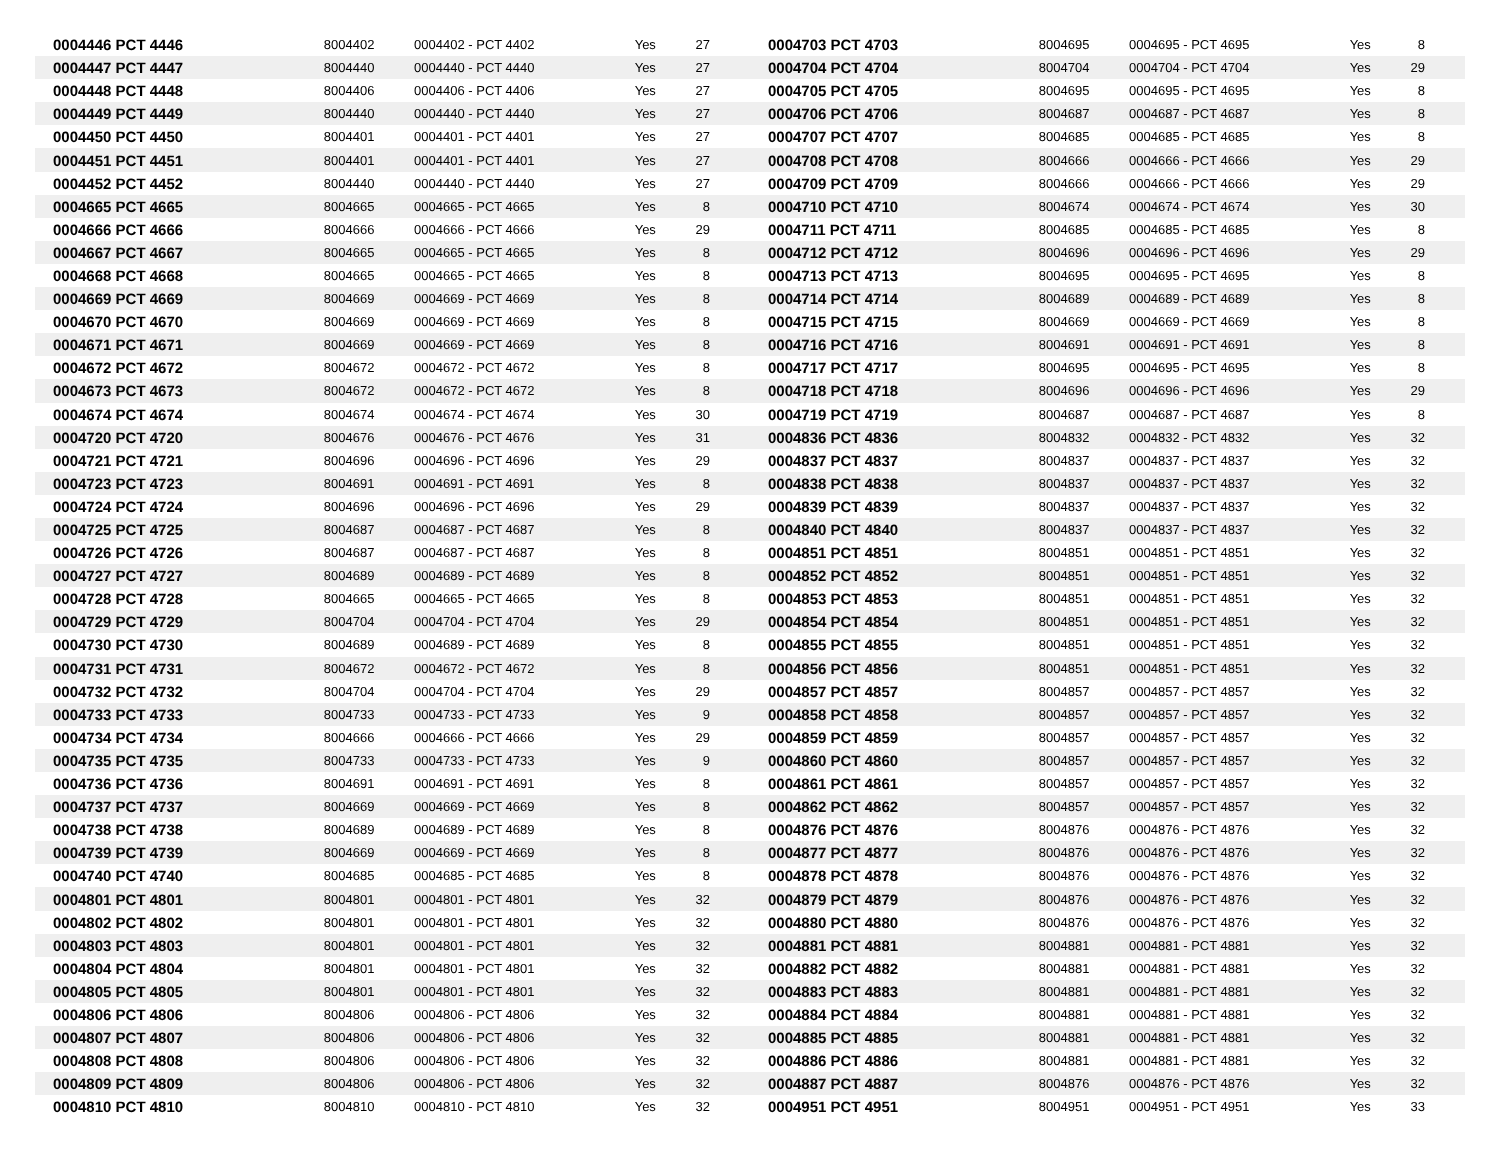| 0004446 PCT 4446 | 8004402 | 0004402 - PCT 4402 | Yes | 27 | 0004703 PCT 4703 | 8004695 | 0004695 - PCT 4695 | Yes | 8 |
| 0004447 PCT 4447 | 8004440 | 0004440 - PCT 4440 | Yes | 27 | 0004704 PCT 4704 | 8004704 | 0004704 - PCT 4704 | Yes | 29 |
| 0004448 PCT 4448 | 8004406 | 0004406 - PCT 4406 | Yes | 27 | 0004705 PCT 4705 | 8004695 | 0004695 - PCT 4695 | Yes | 8 |
| 0004449 PCT 4449 | 8004440 | 0004440 - PCT 4440 | Yes | 27 | 0004706 PCT 4706 | 8004687 | 0004687 - PCT 4687 | Yes | 8 |
| 0004450 PCT 4450 | 8004401 | 0004401 - PCT 4401 | Yes | 27 | 0004707 PCT 4707 | 8004685 | 0004685 - PCT 4685 | Yes | 8 |
| 0004451 PCT 4451 | 8004401 | 0004401 - PCT 4401 | Yes | 27 | 0004708 PCT 4708 | 8004666 | 0004666 - PCT 4666 | Yes | 29 |
| 0004452 PCT 4452 | 8004440 | 0004440 - PCT 4440 | Yes | 27 | 0004709 PCT 4709 | 8004666 | 0004666 - PCT 4666 | Yes | 29 |
| 0004665 PCT 4665 | 8004665 | 0004665 - PCT 4665 | Yes | 8 | 0004710 PCT 4710 | 8004674 | 0004674 - PCT 4674 | Yes | 30 |
| 0004666 PCT 4666 | 8004666 | 0004666 - PCT 4666 | Yes | 29 | 0004711 PCT 4711 | 8004685 | 0004685 - PCT 4685 | Yes | 8 |
| 0004667 PCT 4667 | 8004665 | 0004665 - PCT 4665 | Yes | 8 | 0004712 PCT 4712 | 8004696 | 0004696 - PCT 4696 | Yes | 29 |
| 0004668 PCT 4668 | 8004665 | 0004665 - PCT 4665 | Yes | 8 | 0004713 PCT 4713 | 8004695 | 0004695 - PCT 4695 | Yes | 8 |
| 0004669 PCT 4669 | 8004669 | 0004669 - PCT 4669 | Yes | 8 | 0004714 PCT 4714 | 8004689 | 0004689 - PCT 4689 | Yes | 8 |
| 0004670 PCT 4670 | 8004669 | 0004669 - PCT 4669 | Yes | 8 | 0004715 PCT 4715 | 8004669 | 0004669 - PCT 4669 | Yes | 8 |
| 0004671 PCT 4671 | 8004669 | 0004669 - PCT 4669 | Yes | 8 | 0004716 PCT 4716 | 8004691 | 0004691 - PCT 4691 | Yes | 8 |
| 0004672 PCT 4672 | 8004672 | 0004672 - PCT 4672 | Yes | 8 | 0004717 PCT 4717 | 8004695 | 0004695 - PCT 4695 | Yes | 8 |
| 0004673 PCT 4673 | 8004672 | 0004672 - PCT 4672 | Yes | 8 | 0004718 PCT 4718 | 8004696 | 0004696 - PCT 4696 | Yes | 29 |
| 0004674 PCT 4674 | 8004674 | 0004674 - PCT 4674 | Yes | 30 | 0004719 PCT 4719 | 8004687 | 0004687 - PCT 4687 | Yes | 8 |
| 0004720 PCT 4720 | 8004676 | 0004676 - PCT 4676 | Yes | 31 | 0004836 PCT 4836 | 8004832 | 0004832 - PCT 4832 | Yes | 32 |
| 0004721 PCT 4721 | 8004696 | 0004696 - PCT 4696 | Yes | 29 | 0004837 PCT 4837 | 8004837 | 0004837 - PCT 4837 | Yes | 32 |
| 0004723 PCT 4723 | 8004691 | 0004691 - PCT 4691 | Yes | 8 | 0004838 PCT 4838 | 8004837 | 0004837 - PCT 4837 | Yes | 32 |
| 0004724 PCT 4724 | 8004696 | 0004696 - PCT 4696 | Yes | 29 | 0004839 PCT 4839 | 8004837 | 0004837 - PCT 4837 | Yes | 32 |
| 0004725 PCT 4725 | 8004687 | 0004687 - PCT 4687 | Yes | 8 | 0004840 PCT 4840 | 8004837 | 0004837 - PCT 4837 | Yes | 32 |
| 0004726 PCT 4726 | 8004687 | 0004687 - PCT 4687 | Yes | 8 | 0004851 PCT 4851 | 8004851 | 0004851 - PCT 4851 | Yes | 32 |
| 0004727 PCT 4727 | 8004689 | 0004689 - PCT 4689 | Yes | 8 | 0004852 PCT 4852 | 8004851 | 0004851 - PCT 4851 | Yes | 32 |
| 0004728 PCT 4728 | 8004665 | 0004665 - PCT 4665 | Yes | 8 | 0004853 PCT 4853 | 8004851 | 0004851 - PCT 4851 | Yes | 32 |
| 0004729 PCT 4729 | 8004704 | 0004704 - PCT 4704 | Yes | 29 | 0004854 PCT 4854 | 8004851 | 0004851 - PCT 4851 | Yes | 32 |
| 0004730 PCT 4730 | 8004689 | 0004689 - PCT 4689 | Yes | 8 | 0004855 PCT 4855 | 8004851 | 0004851 - PCT 4851 | Yes | 32 |
| 0004731 PCT 4731 | 8004672 | 0004672 - PCT 4672 | Yes | 8 | 0004856 PCT 4856 | 8004851 | 0004851 - PCT 4851 | Yes | 32 |
| 0004732 PCT 4732 | 8004704 | 0004704 - PCT 4704 | Yes | 29 | 0004857 PCT 4857 | 8004857 | 0004857 - PCT 4857 | Yes | 32 |
| 0004733 PCT 4733 | 8004733 | 0004733 - PCT 4733 | Yes | 9 | 0004858 PCT 4858 | 8004857 | 0004857 - PCT 4857 | Yes | 32 |
| 0004734 PCT 4734 | 8004666 | 0004666 - PCT 4666 | Yes | 29 | 0004859 PCT 4859 | 8004857 | 0004857 - PCT 4857 | Yes | 32 |
| 0004735 PCT 4735 | 8004733 | 0004733 - PCT 4733 | Yes | 9 | 0004860 PCT 4860 | 8004857 | 0004857 - PCT 4857 | Yes | 32 |
| 0004736 PCT 4736 | 8004691 | 0004691 - PCT 4691 | Yes | 8 | 0004861 PCT 4861 | 8004857 | 0004857 - PCT 4857 | Yes | 32 |
| 0004737 PCT 4737 | 8004669 | 0004669 - PCT 4669 | Yes | 8 | 0004862 PCT 4862 | 8004857 | 0004857 - PCT 4857 | Yes | 32 |
| 0004738 PCT 4738 | 8004689 | 0004689 - PCT 4689 | Yes | 8 | 0004876 PCT 4876 | 8004876 | 0004876 - PCT 4876 | Yes | 32 |
| 0004739 PCT 4739 | 8004669 | 0004669 - PCT 4669 | Yes | 8 | 0004877 PCT 4877 | 8004876 | 0004876 - PCT 4876 | Yes | 32 |
| 0004740 PCT 4740 | 8004685 | 0004685 - PCT 4685 | Yes | 8 | 0004878 PCT 4878 | 8004876 | 0004876 - PCT 4876 | Yes | 32 |
| 0004801 PCT 4801 | 8004801 | 0004801 - PCT 4801 | Yes | 32 | 0004879 PCT 4879 | 8004876 | 0004876 - PCT 4876 | Yes | 32 |
| 0004802 PCT 4802 | 8004801 | 0004801 - PCT 4801 | Yes | 32 | 0004880 PCT 4880 | 8004876 | 0004876 - PCT 4876 | Yes | 32 |
| 0004803 PCT 4803 | 8004801 | 0004801 - PCT 4801 | Yes | 32 | 0004881 PCT 4881 | 8004881 | 0004881 - PCT 4881 | Yes | 32 |
| 0004804 PCT 4804 | 8004801 | 0004801 - PCT 4801 | Yes | 32 | 0004882 PCT 4882 | 8004881 | 0004881 - PCT 4881 | Yes | 32 |
| 0004805 PCT 4805 | 8004801 | 0004801 - PCT 4801 | Yes | 32 | 0004883 PCT 4883 | 8004881 | 0004881 - PCT 4881 | Yes | 32 |
| 0004806 PCT 4806 | 8004806 | 0004806 - PCT 4806 | Yes | 32 | 0004884 PCT 4884 | 8004881 | 0004881 - PCT 4881 | Yes | 32 |
| 0004807 PCT 4807 | 8004806 | 0004806 - PCT 4806 | Yes | 32 | 0004885 PCT 4885 | 8004881 | 0004881 - PCT 4881 | Yes | 32 |
| 0004808 PCT 4808 | 8004806 | 0004806 - PCT 4806 | Yes | 32 | 0004886 PCT 4886 | 8004881 | 0004881 - PCT 4881 | Yes | 32 |
| 0004809 PCT 4809 | 8004806 | 0004806 - PCT 4806 | Yes | 32 | 0004887 PCT 4887 | 8004876 | 0004876 - PCT 4876 | Yes | 32 |
| 0004810 PCT 4810 | 8004810 | 0004810 - PCT 4810 | Yes | 32 | 0004951 PCT 4951 | 8004951 | 0004951 - PCT 4951 | Yes | 33 |